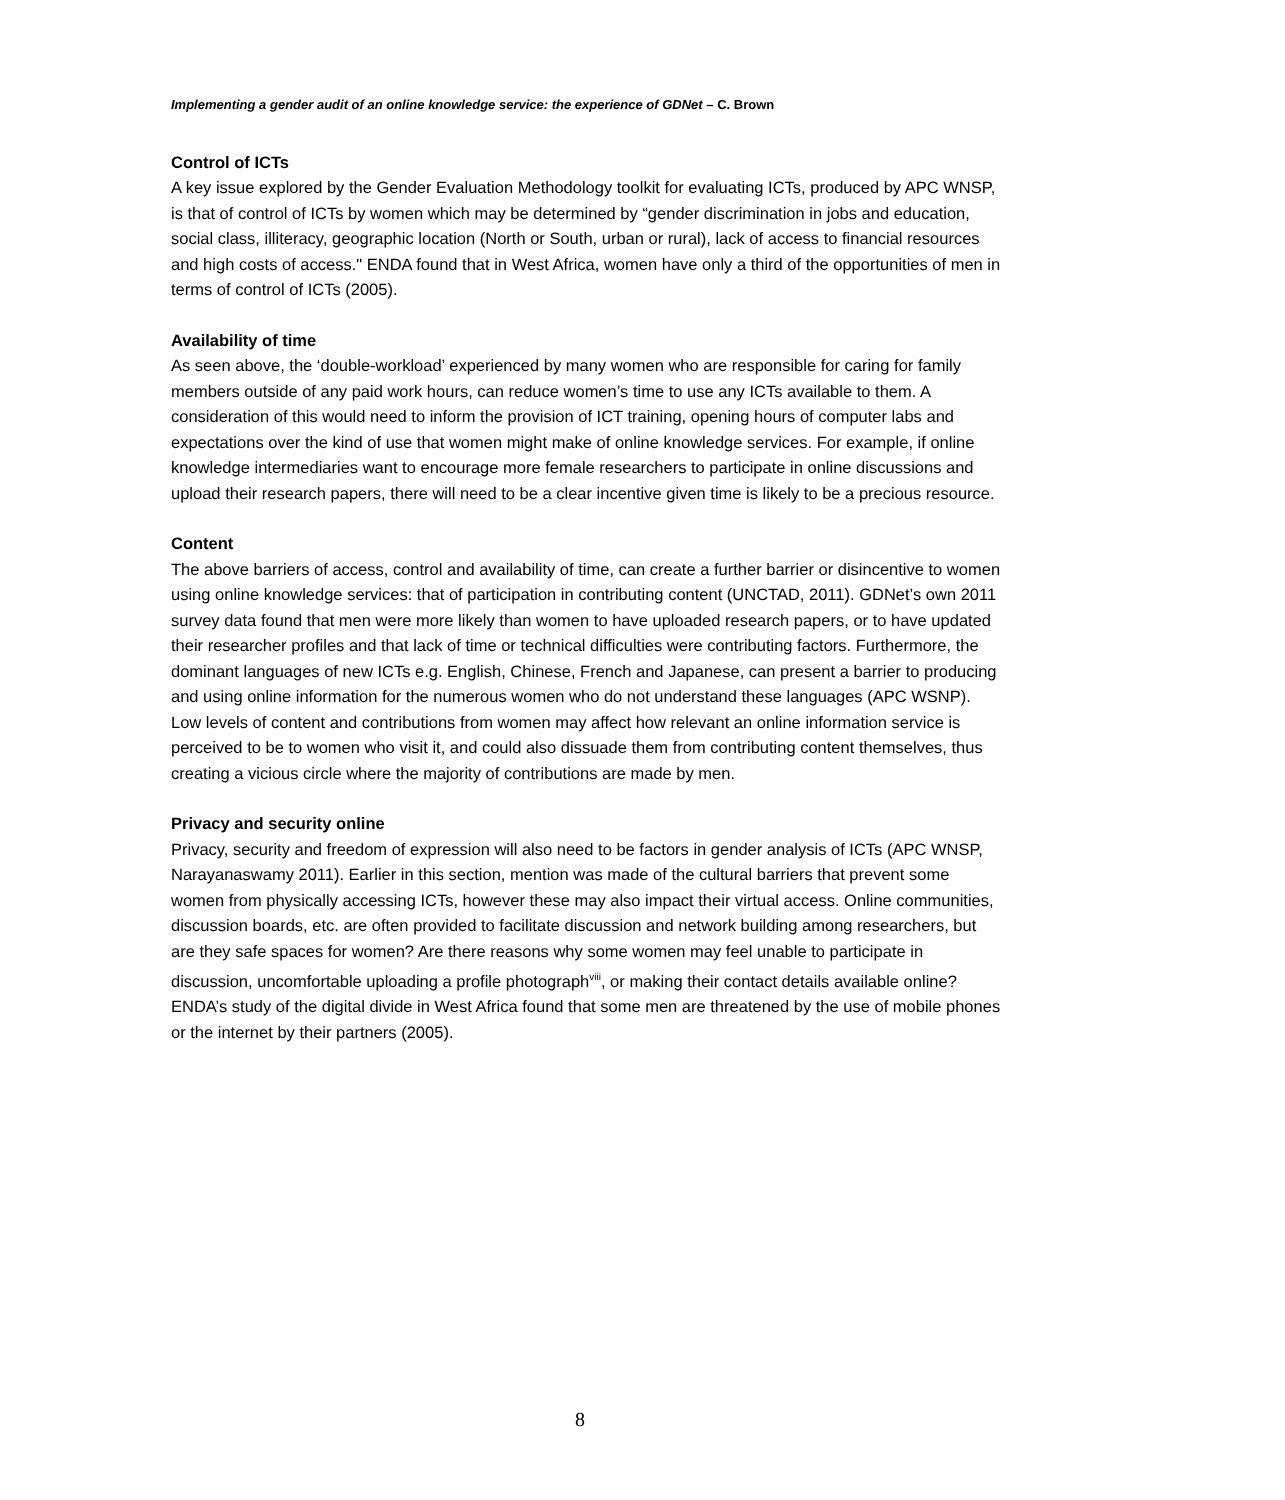Implementing a gender audit of an online knowledge service: the experience of GDNet – C. Brown
Control of ICTs
A key issue explored by the Gender Evaluation Methodology toolkit for evaluating ICTs, produced by APC WNSP, is that of control of ICTs by women which may be determined by “gender discrimination in jobs and education, social class, illiteracy, geographic location (North or South, urban or rural), lack of access to financial resources and high costs of access." ENDA found that in West Africa, women have only a third of the opportunities of men in terms of control of ICTs (2005).
Availability of time
As seen above, the ‘double-workload’ experienced by many women who are responsible for caring for family members outside of any paid work hours, can reduce women’s time to use any ICTs available to them. A consideration of this would need to inform the provision of ICT training, opening hours of computer labs and expectations over the kind of use that women might make of online knowledge services. For example, if online knowledge intermediaries want to encourage more female researchers to participate in online discussions and upload their research papers, there will need to be a clear incentive given time is likely to be a precious resource.
Content
The above barriers of access, control and availability of time, can create a further barrier or disincentive to women using online knowledge services: that of participation in contributing content (UNCTAD, 2011). GDNet’s own 2011 survey data found that men were more likely than women to have uploaded research papers, or to have updated their researcher profiles and that lack of time or technical difficulties were contributing factors. Furthermore, the dominant languages of new ICTs e.g. English, Chinese, French and Japanese, can present a barrier to producing and using online information for the numerous women who do not understand these languages (APC WSNP). Low levels of content and contributions from women may affect how relevant an online information service is perceived to be to women who visit it, and could also dissuade them from contributing content themselves, thus creating a vicious circle where the majority of contributions are made by men.
Privacy and security online
Privacy, security and freedom of expression will also need to be factors in gender analysis of ICTs (APC WNSP, Narayanaswamy 2011). Earlier in this section, mention was made of the cultural barriers that prevent some women from physically accessing ICTs, however these may also impact their virtual access. Online communities, discussion boards, etc. are often provided to facilitate discussion and network building among researchers, but are they safe spaces for women? Are there reasons why some women may feel unable to participate in discussion, uncomfortable uploading a profile photograph<sup>viii</sup>, or making their contact details available online? ENDA’s study of the digital divide in West Africa found that some men are threatened by the use of mobile phones or the internet by their partners (2005).
8